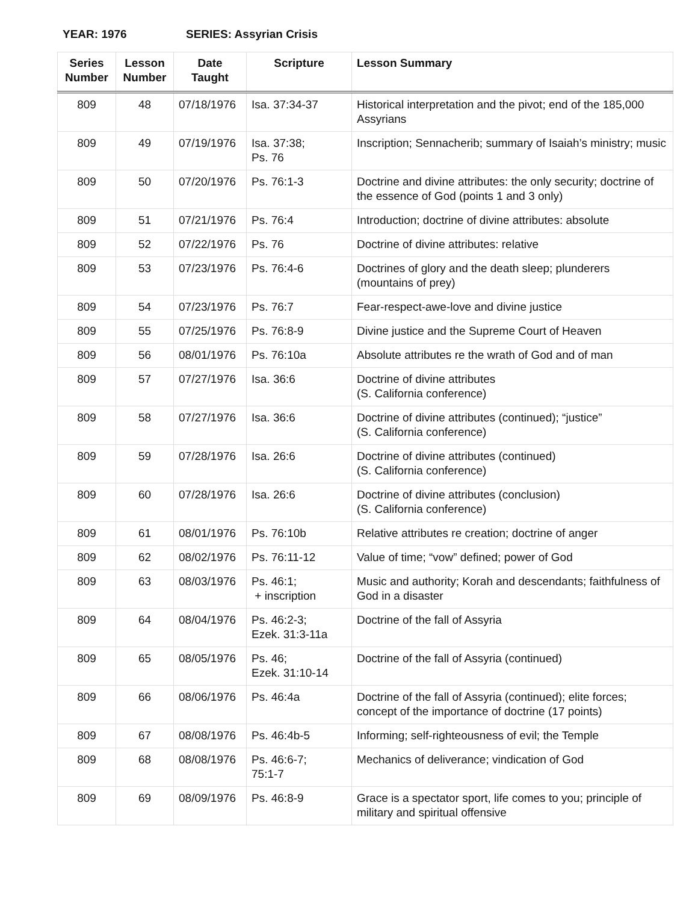YEAR: 1976 SERIES: Assyrian Crisis
| Series Number | Lesson Number | Date Taught | Scripture | Lesson Summary |
| --- | --- | --- | --- | --- |
| 809 | 48 | 07/18/1976 | Isa. 37:34-37 | Historical interpretation and the pivot; end of the 185,000 Assyrians |
| 809 | 49 | 07/19/1976 | Isa. 37:38; Ps. 76 | Inscription; Sennacherib; summary of Isaiah’s ministry; music |
| 809 | 50 | 07/20/1976 | Ps. 76:1-3 | Doctrine and divine attributes: the only security; doctrine of the essence of God (points 1 and 3 only) |
| 809 | 51 | 07/21/1976 | Ps. 76:4 | Introduction; doctrine of divine attributes: absolute |
| 809 | 52 | 07/22/1976 | Ps. 76 | Doctrine of divine attributes: relative |
| 809 | 53 | 07/23/1976 | Ps. 76:4-6 | Doctrines of glory and the death sleep; plunderers (mountains of prey) |
| 809 | 54 | 07/23/1976 | Ps. 76:7 | Fear-respect-awe-love and divine justice |
| 809 | 55 | 07/25/1976 | Ps. 76:8-9 | Divine justice and the Supreme Court of Heaven |
| 809 | 56 | 08/01/1976 | Ps. 76:10a | Absolute attributes re the wrath of God and of man |
| 809 | 57 | 07/27/1976 | Isa. 36:6 | Doctrine of divine attributes (S. California conference) |
| 809 | 58 | 07/27/1976 | Isa. 36:6 | Doctrine of divine attributes (continued); “justice” (S. California conference) |
| 809 | 59 | 07/28/1976 | Isa. 26:6 | Doctrine of divine attributes (continued) (S. California conference) |
| 809 | 60 | 07/28/1976 | Isa. 26:6 | Doctrine of divine attributes (conclusion) (S. California conference) |
| 809 | 61 | 08/01/1976 | Ps. 76:10b | Relative attributes re creation; doctrine of anger |
| 809 | 62 | 08/02/1976 | Ps. 76:11-12 | Value of time; “vow” defined; power of God |
| 809 | 63 | 08/03/1976 | Ps. 46:1; + inscription | Music and authority; Korah and descendants; faithfulness of God in a disaster |
| 809 | 64 | 08/04/1976 | Ps. 46:2-3; Ezek. 31:3-11a | Doctrine of the fall of Assyria |
| 809 | 65 | 08/05/1976 | Ps. 46; Ezek. 31:10-14 | Doctrine of the fall of Assyria (continued) |
| 809 | 66 | 08/06/1976 | Ps. 46:4a | Doctrine of the fall of Assyria (continued); elite forces; concept of the importance of doctrine (17 points) |
| 809 | 67 | 08/08/1976 | Ps. 46:4b-5 | Informing; self-righteousness of evil; the Temple |
| 809 | 68 | 08/08/1976 | Ps. 46:6-7; 75:1-7 | Mechanics of deliverance; vindication of God |
| 809 | 69 | 08/09/1976 | Ps. 46:8-9 | Grace is a spectator sport, life comes to you; principle of military and spiritual offensive |